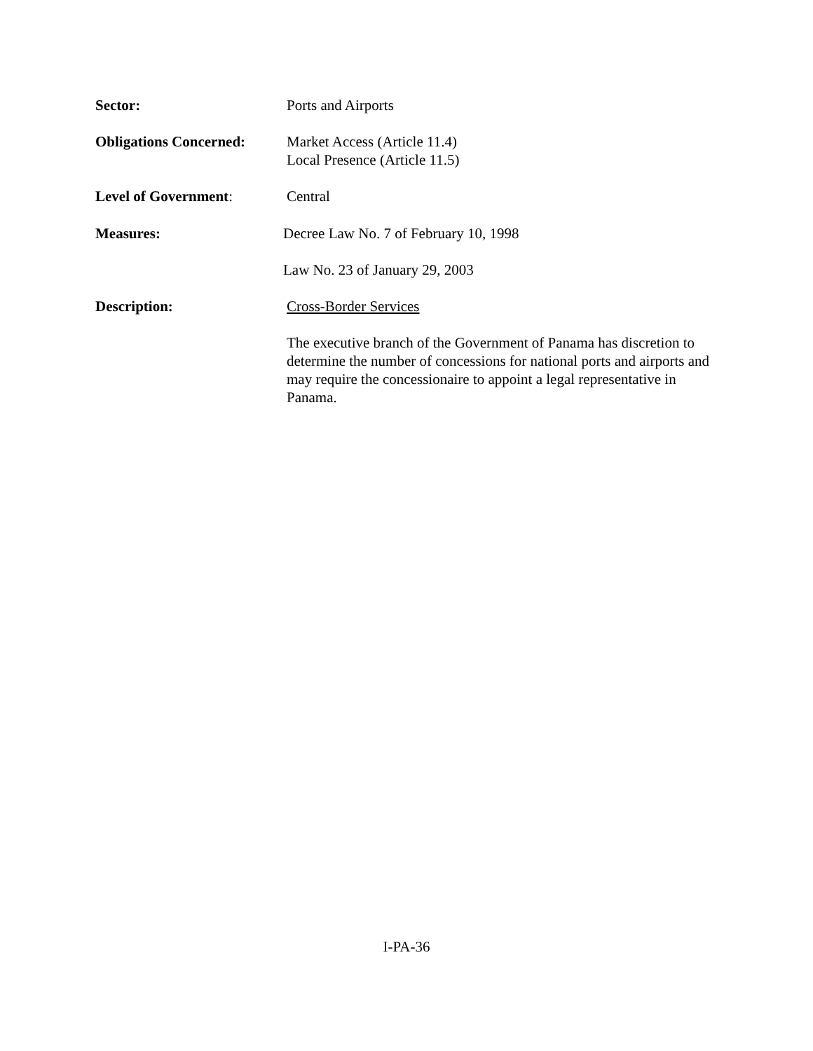Sector: Ports and Airports
Obligations Concerned:
Market Access (Article 11.4)
Local Presence (Article 11.5)
Level of Government: Central
Measures: Decree Law No. 7 of February 10, 1998
Law No. 23 of January 29, 2003
Description: Cross-Border Services
The executive branch of the Government of Panama has discretion to determine the number of concessions for national ports and airports and may require the concessionaire to appoint a legal representative in Panama.
I-PA-36